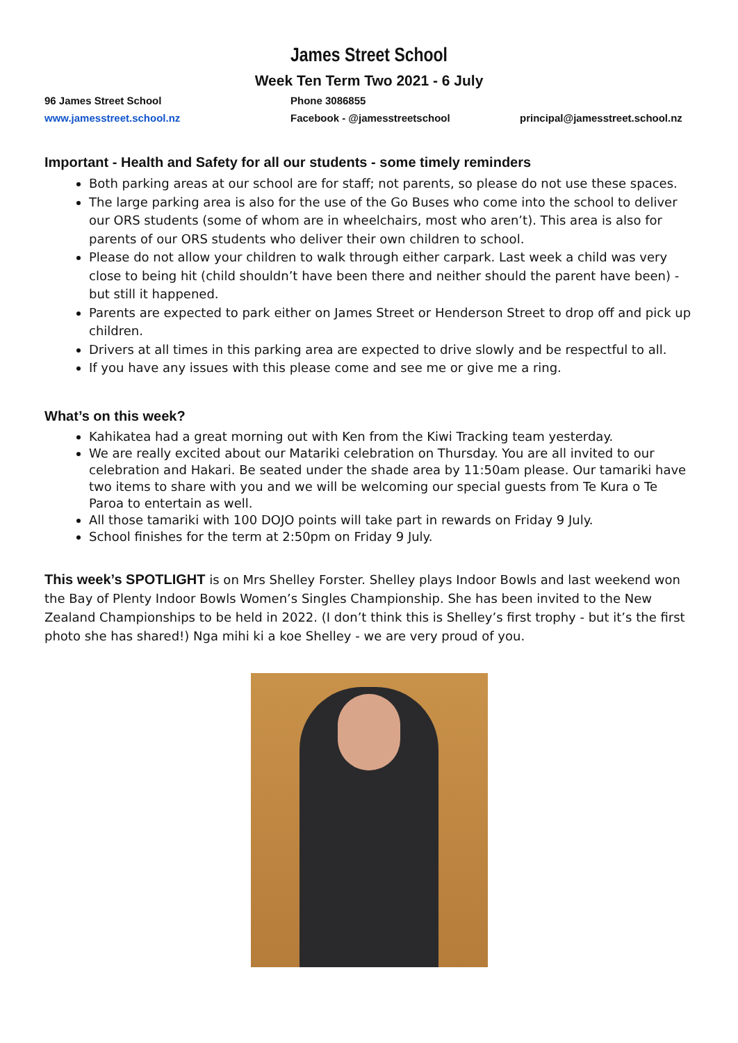James Street School
Week Ten Term Two 2021 - 6 July
96 James Street School Phone 3086855
www.jamesstreet.school.nz Facebook - @jamesstreetschool principal@jamesstreet.school.nz
Important - Health and Safety for all our students - some timely reminders
Both parking areas at our school are for staff; not parents, so please do not use these spaces.
The large parking area is also for the use of the Go Buses who come into the school to deliver our ORS students (some of whom are in wheelchairs, most who aren’t). This area is also for parents of our ORS students who deliver their own children to school.
Please do not allow your children to walk through either carpark. Last week a child was very close to being hit (child shouldn’t have been there and neither should the parent have been) - but still it happened.
Parents are expected to park either on James Street or Henderson Street to drop off and pick up children.
Drivers at all times in this parking area are expected to drive slowly and be respectful to all.
If you have any issues with this please come and see me or give me a ring.
What’s on this week?
Kahikatea had a great morning out with Ken from the Kiwi Tracking team yesterday.
We are really excited about our Matariki celebration on Thursday. You are all invited to our celebration and Hakari. Be seated under the shade area by 11:50am please. Our tamariki have two items to share with you and we will be welcoming our special guests from Te Kura o Te Paroa to entertain as well.
All those tamariki with 100 DOJO points will take part in rewards on Friday 9 July.
School finishes for the term at 2:50pm on Friday 9 July.
This week’s SPOTLIGHT is on Mrs Shelley Forster. Shelley plays Indoor Bowls and last weekend won the Bay of Plenty Indoor Bowls Women’s Singles Championship. She has been invited to the New Zealand Championships to be held in 2022. (I don’t think this is Shelley’s first trophy - but it’s the first photo she has shared!) Nga mihi ki a koe Shelley - we are very proud of you.